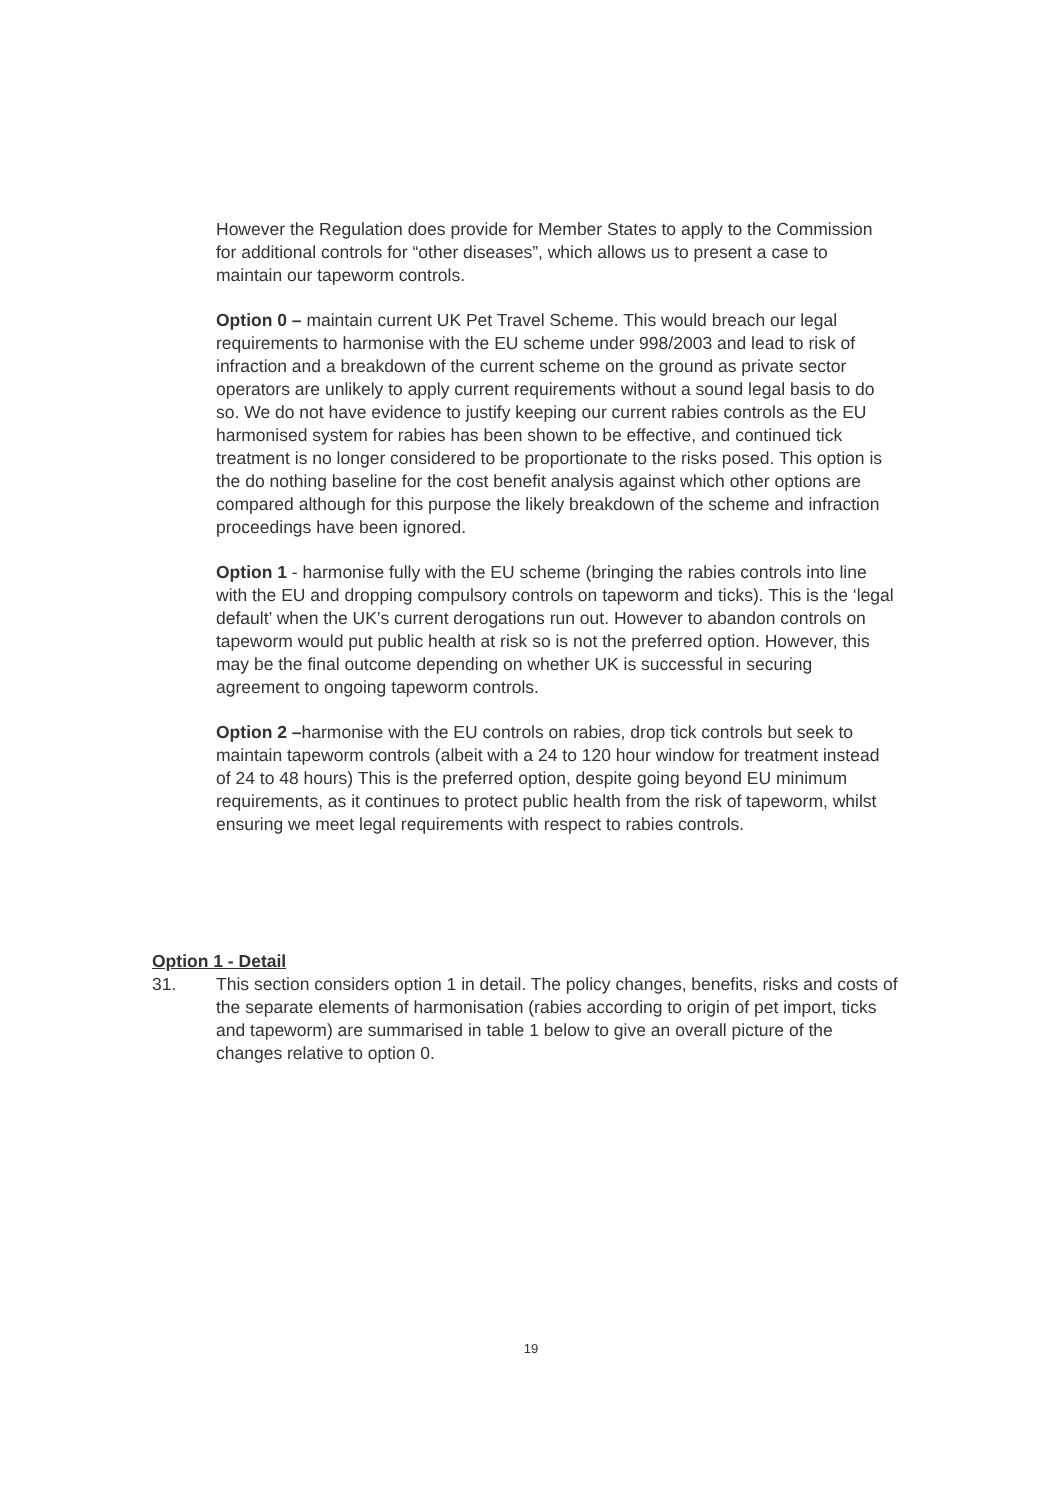However the Regulation does provide for Member States to apply to the Commission for additional controls for “other diseases”, which allows us to present a case to maintain our tapeworm controls.
Option 0 – maintain current UK Pet Travel Scheme. This would breach our legal requirements to harmonise with the EU scheme under 998/2003 and lead to risk of infraction and a breakdown of the current scheme on the ground as private sector operators are unlikely to apply current requirements without a sound legal basis to do so. We do not have evidence to justify keeping our current rabies controls as the EU harmonised system for rabies has been shown to be effective, and continued tick treatment is no longer considered to be proportionate to the risks posed. This option is the do nothing baseline for the cost benefit analysis against which other options are compared although for this purpose the likely breakdown of the scheme and infraction proceedings have been ignored.
Option 1 - harmonise fully with the EU scheme (bringing the rabies controls into line with the EU and dropping compulsory controls on tapeworm and ticks). This is the ‘legal default’ when the UK’s current derogations run out. However to abandon controls on tapeworm would put public health at risk so is not the preferred option. However, this may be the final outcome depending on whether UK is successful in securing agreement to ongoing tapeworm controls.
Option 2 –harmonise with the EU controls on rabies, drop tick controls but seek to maintain tapeworm controls (albeit with a 24 to 120 hour window for treatment instead of 24 to 48 hours) This is the preferred option, despite going beyond EU minimum requirements, as it continues to protect public health from the risk of tapeworm, whilst ensuring we meet legal requirements with respect to rabies controls.
Option 1 - Detail
31. This section considers option 1 in detail. The policy changes, benefits, risks and costs of the separate elements of harmonisation (rabies according to origin of pet import, ticks and tapeworm) are summarised in table 1 below to give an overall picture of the changes relative to option 0.
19